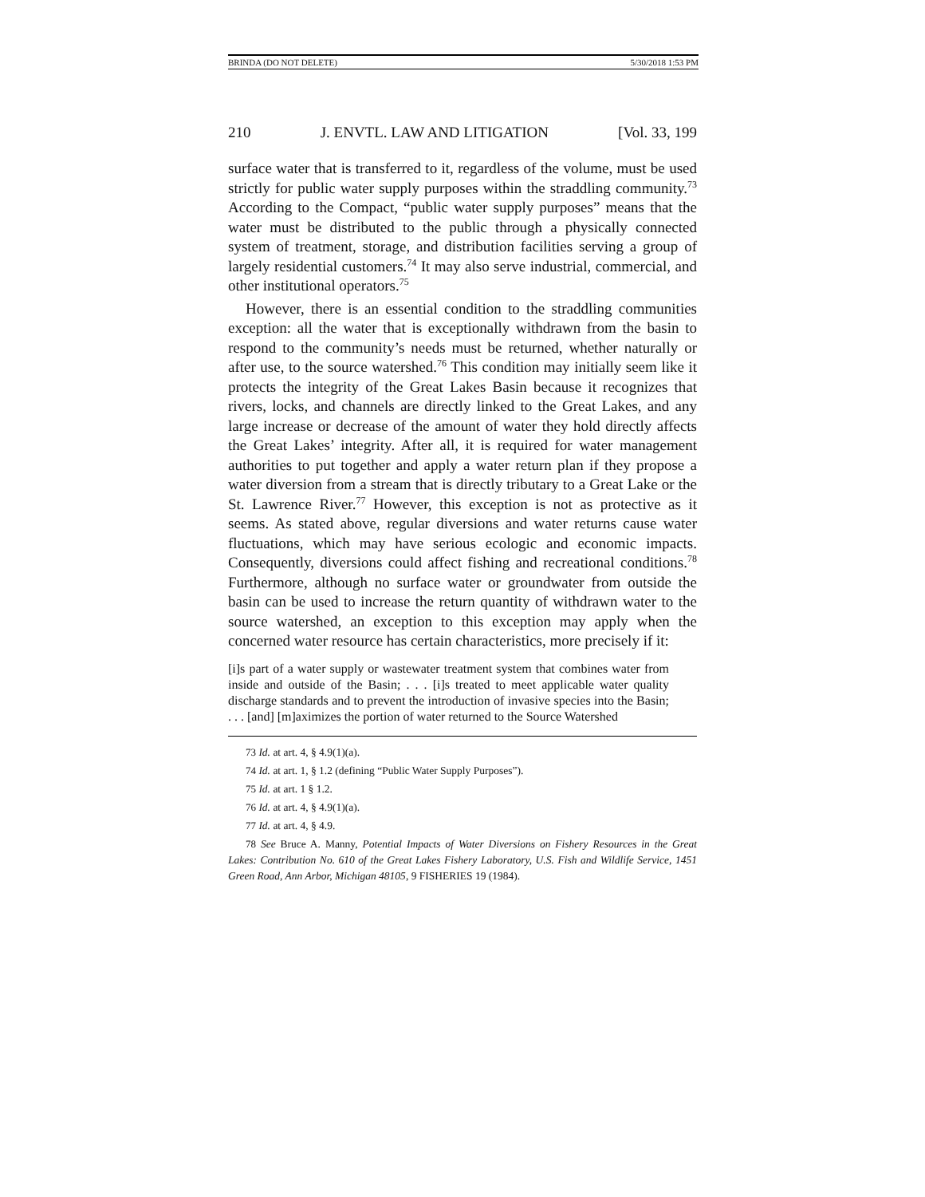BRINDA (DO NOT DELETE) 5/30/2018 1:53 PM
210 J. ENVTL. LAW AND LITIGATION [Vol. 33, 199
surface water that is transferred to it, regardless of the volume, must be used strictly for public water supply purposes within the straddling community.<sup>73</sup> According to the Compact, “public water supply purposes” means that the water must be distributed to the public through a physically connected system of treatment, storage, and distribution facilities serving a group of largely residential customers.<sup>74</sup> It may also serve industrial, commercial, and other institutional operators.<sup>75</sup>
However, there is an essential condition to the straddling communities exception: all the water that is exceptionally withdrawn from the basin to respond to the community’s needs must be returned, whether naturally or after use, to the source watershed.<sup>76</sup> This condition may initially seem like it protects the integrity of the Great Lakes Basin because it recognizes that rivers, locks, and channels are directly linked to the Great Lakes, and any large increase or decrease of the amount of water they hold directly affects the Great Lakes’ integrity. After all, it is required for water management authorities to put together and apply a water return plan if they propose a water diversion from a stream that is directly tributary to a Great Lake or the St. Lawrence River.<sup>77</sup> However, this exception is not as protective as it seems. As stated above, regular diversions and water returns cause water fluctuations, which may have serious ecologic and economic impacts. Consequently, diversions could affect fishing and recreational conditions.<sup>78</sup> Furthermore, although no surface water or groundwater from outside the basin can be used to increase the return quantity of withdrawn water to the source watershed, an exception to this exception may apply when the concerned water resource has certain characteristics, more precisely if it:
[i]s part of a water supply or wastewater treatment system that combines water from inside and outside of the Basin; . . . [i]s treated to meet applicable water quality discharge standards and to prevent the introduction of invasive species into the Basin; . . . [and] [m]aximizes the portion of water returned to the Source Watershed
73 Id. at art. 4, § 4.9(1)(a).
74 Id. at art. 1, § 1.2 (defining “Public Water Supply Purposes”).
75 Id. at art. 1 § 1.2.
76 Id. at art. 4, § 4.9(1)(a).
77 Id. at art. 4, § 4.9.
78 See Bruce A. Manny, Potential Impacts of Water Diversions on Fishery Resources in the Great Lakes: Contribution No. 610 of the Great Lakes Fishery Laboratory, U.S. Fish and Wildlife Service, 1451 Green Road, Ann Arbor, Michigan 48105, 9 FISHERIES 19 (1984).